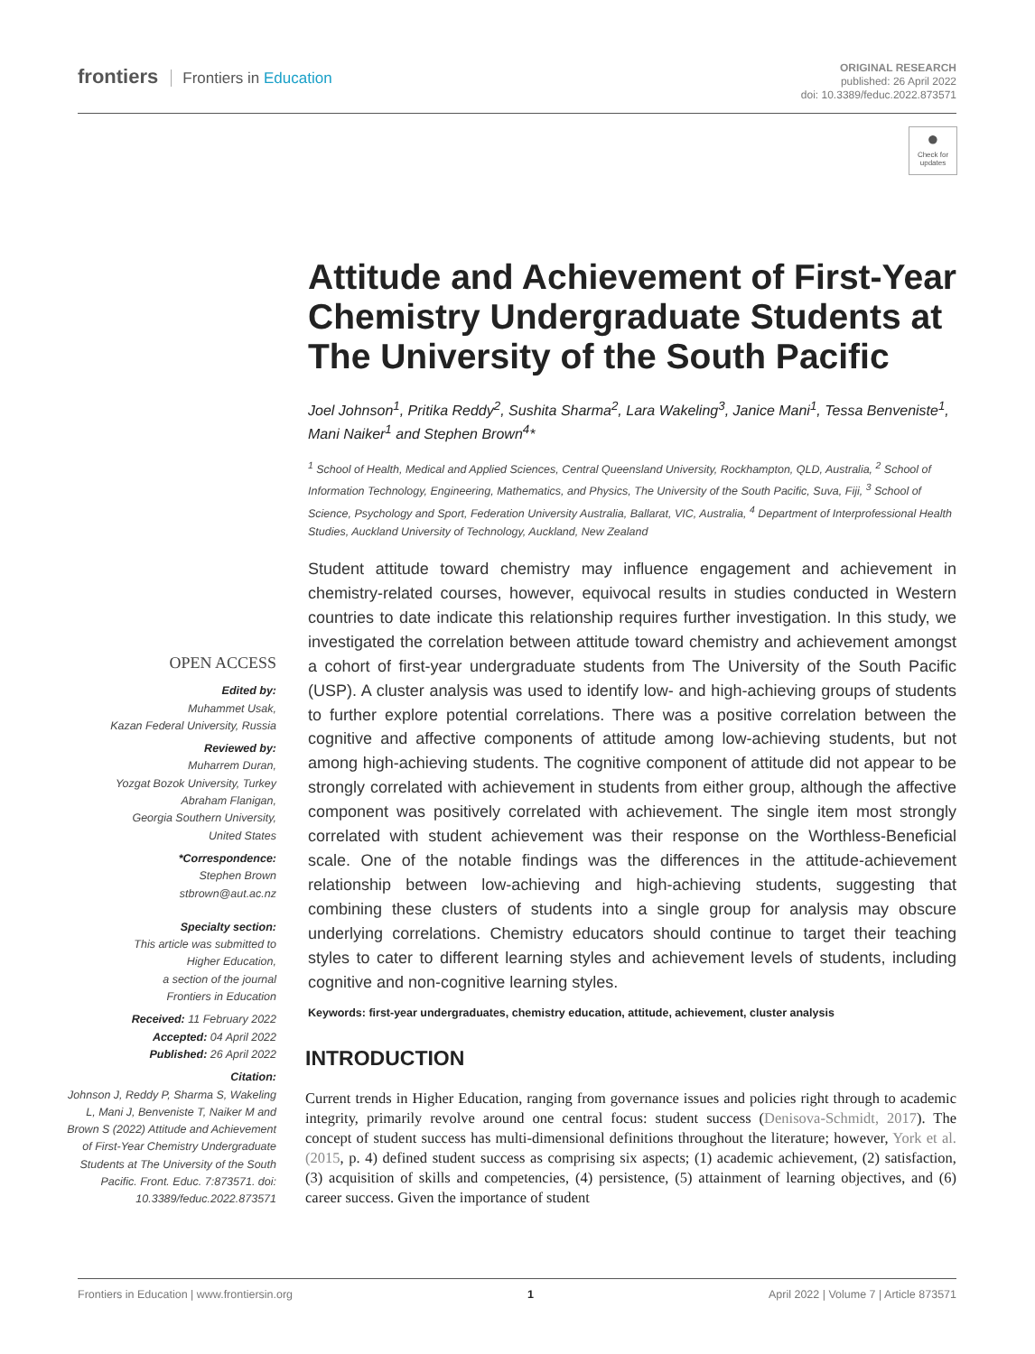frontiers Frontiers in Education
ORIGINAL RESEARCH
published: 26 April 2022
doi: 10.3389/feduc.2022.873571
●
Check for updates
Attitude and Achievement of First-Year Chemistry Undergraduate Students at The University of the South Pacific
Joel Johnson<sup>1</sup>, Pritika Reddy<sup>2</sup>, Sushita Sharma<sup>2</sup>, Lara Wakeling<sup>3</sup>, Janice Mani<sup>1</sup>, Tessa Benveniste<sup>1</sup>, Mani Naiker<sup>1</sup> and Stephen Brown<sup>4</sup>*
<sup>1</sup> School of Health, Medical and Applied Sciences, Central Queensland University, Rockhampton, QLD, Australia, <sup>2</sup> School of Information Technology, Engineering, Mathematics, and Physics, The University of the South Pacific, Suva, Fiji, <sup>3</sup> School of Science, Psychology and Sport, Federation University Australia, Ballarat, VIC, Australia, <sup>4</sup> Department of Interprofessional Health Studies, Auckland University of Technology, Auckland, New Zealand
Student attitude toward chemistry may influence engagement and achievement in chemistry-related courses, however, equivocal results in studies conducted in Western countries to date indicate this relationship requires further investigation. In this study, we investigated the correlation between attitude toward chemistry and achievement amongst a cohort of first-year undergraduate students from The University of the South Pacific (USP). A cluster analysis was used to identify low- and high-achieving groups of students to further explore potential correlations. There was a positive correlation between the cognitive and affective components of attitude among low-achieving students, but not among high-achieving students. The cognitive component of attitude did not appear to be strongly correlated with achievement in students from either group, although the affective component was positively correlated with achievement. The single item most strongly correlated with student achievement was their response on the Worthless-Beneficial scale. One of the notable findings was the differences in the attitude-achievement relationship between low-achieving and high-achieving students, suggesting that combining these clusters of students into a single group for analysis may obscure underlying correlations. Chemistry educators should continue to target their teaching styles to cater to different learning styles and achievement levels of students, including cognitive and non-cognitive learning styles.
Keywords: first-year undergraduates, chemistry education, attitude, achievement, cluster analysis
INTRODUCTION
Current trends in Higher Education, ranging from governance issues and policies right through to academic integrity, primarily revolve around one central focus: student success (Denisova-Schmidt, 2017). The concept of student success has multi-dimensional definitions throughout the literature; however, York et al. (2015, p. 4) defined student success as comprising six aspects; (1) academic achievement, (2) satisfaction, (3) acquisition of skills and competencies, (4) persistence, (5) attainment of learning objectives, and (6) career success. Given the importance of student
OPEN ACCESS
Edited by:
Muhammet Usak,
Kazan Federal University, Russia
Reviewed by:
Muharrem Duran,
Yozgat Bozok University, Turkey
Abraham Flanigan,
Georgia Southern University,
United States
*Correspondence:
Stephen Brown
stbrown@aut.ac.nz
Specialty section:
This article was submitted to
Higher Education,
a section of the journal
Frontiers in Education
Received: 11 February 2022
Accepted: 04 April 2022
Published: 26 April 2022
Citation:
Johnson J, Reddy P, Sharma S, Wakeling L, Mani J, Benveniste T, Naiker M and Brown S (2022) Attitude and Achievement of First-Year Chemistry Undergraduate Students at The University of the South Pacific. Front. Educ. 7:873571. doi: 10.3389/feduc.2022.873571
Frontiers in Education | www.frontiersin.org 1 April 2022 | Volume 7 | Article 873571